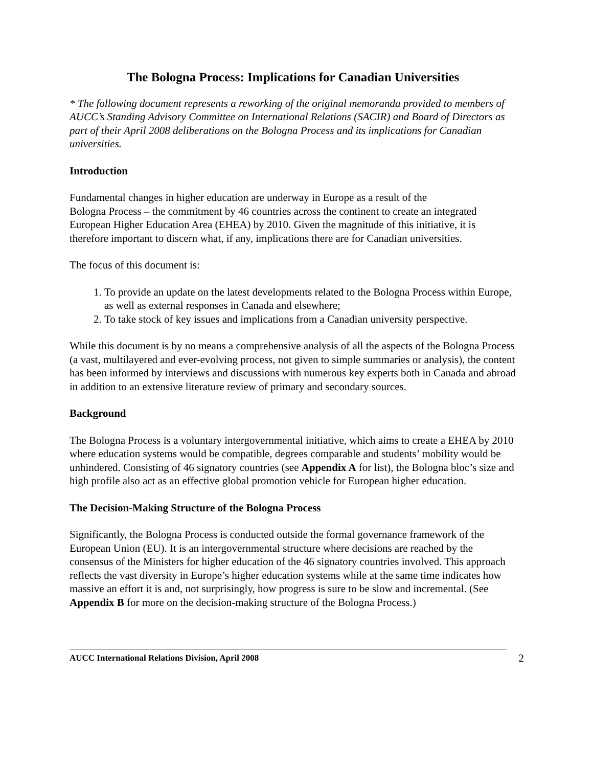The Bologna Process: Implications for Canadian Universities
* The following document represents a reworking of the original memoranda provided to members of AUCC’s Standing Advisory Committee on International Relations (SACIR) and Board of Directors as part of their April 2008 deliberations on the Bologna Process and its implications for Canadian universities.
Introduction
Fundamental changes in higher education are underway in Europe as a result of the
Bologna Process – the commitment by 46 countries across the continent to create an integrated European Higher Education Area (EHEA) by 2010. Given the magnitude of this initiative, it is therefore important to discern what, if any, implications there are for Canadian universities.
The focus of this document is:
1. To provide an update on the latest developments related to the Bologna Process within Europe, as well as external responses in Canada and elsewhere;
2. To take stock of key issues and implications from a Canadian university perspective.
While this document is by no means a comprehensive analysis of all the aspects of the Bologna Process (a vast, multilayered and ever-evolving process, not given to simple summaries or analysis), the content has been informed by interviews and discussions with numerous key experts both in Canada and abroad in addition to an extensive literature review of primary and secondary sources.
Background
The Bologna Process is a voluntary intergovernmental initiative, which aims to create a EHEA by 2010 where education systems would be compatible, degrees comparable and students’ mobility would be unhindered. Consisting of 46 signatory countries (see Appendix A for list), the Bologna bloc’s size and high profile also act as an effective global promotion vehicle for European higher education.
The Decision-Making Structure of the Bologna Process
Significantly, the Bologna Process is conducted outside the formal governance framework of the European Union (EU). It is an intergovernmental structure where decisions are reached by the consensus of the Ministers for higher education of the 46 signatory countries involved. This approach reflects the vast diversity in Europe’s higher education systems while at the same time indicates how massive an effort it is and, not surprisingly, how progress is sure to be slow and incremental. (See Appendix B for more on the decision-making structure of the Bologna Process.)
AUCC International Relations Division, April 2008 2